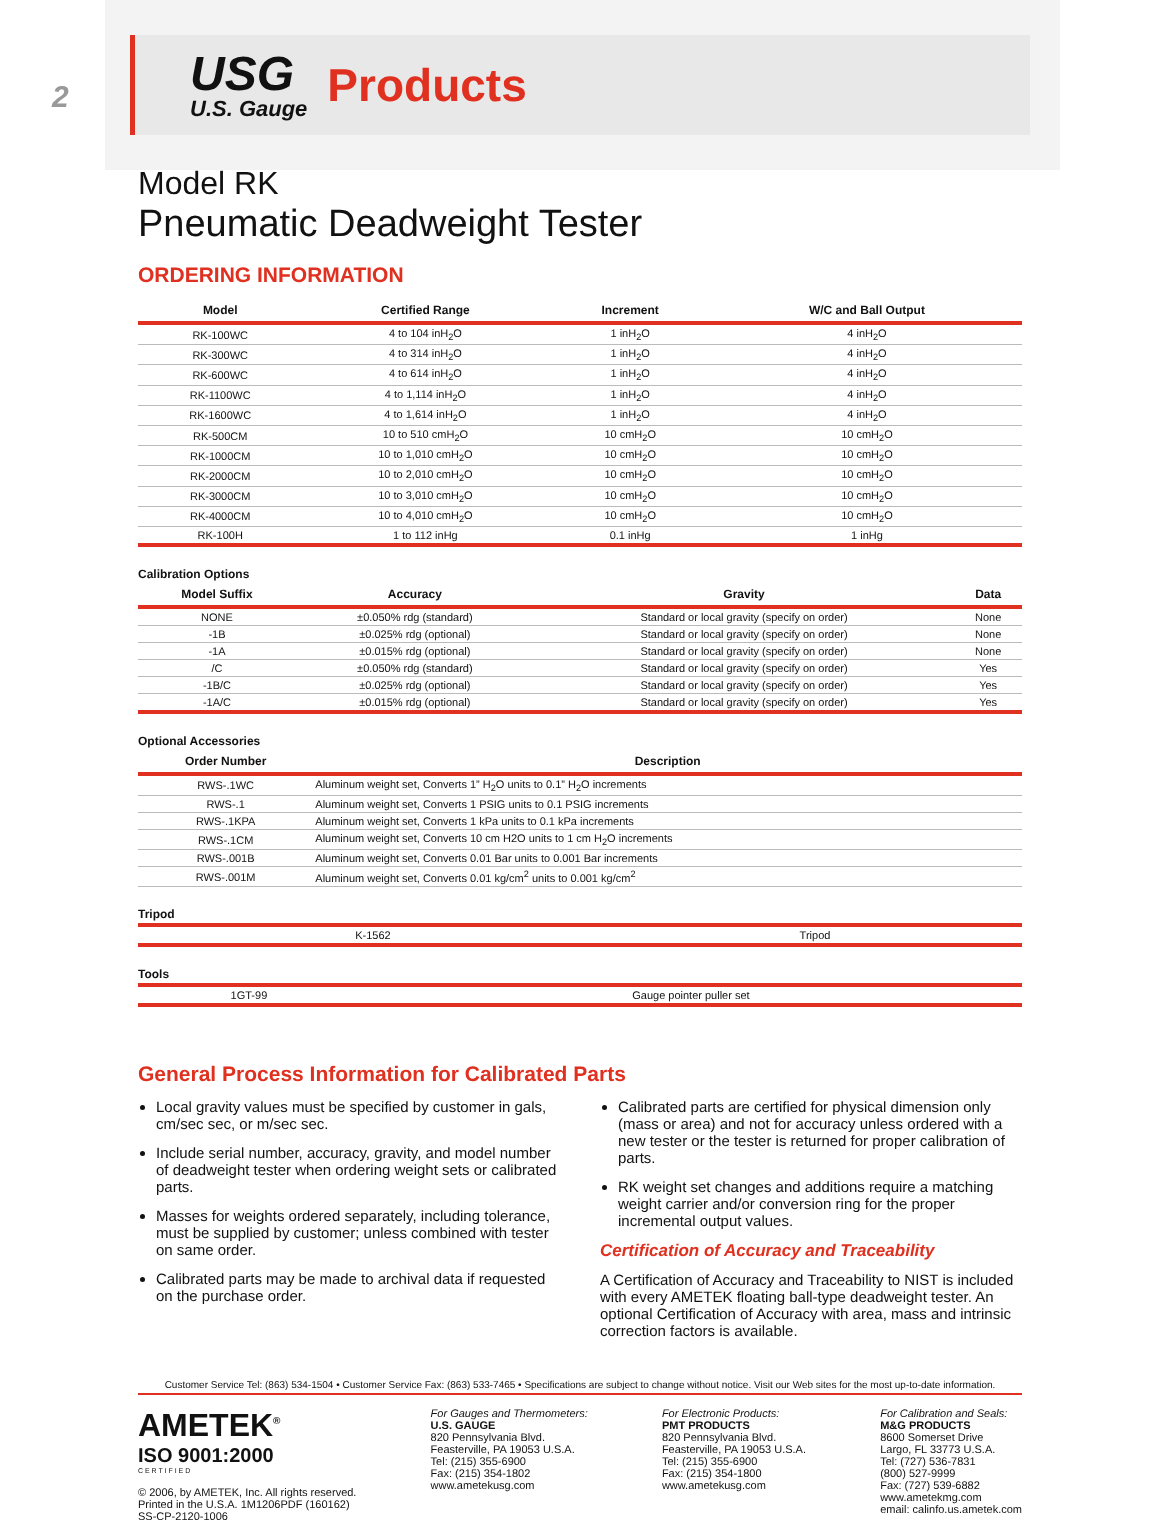2
USG
U.S. Gauge
Products
Model RK
Pneumatic Deadweight Tester
ORDERING INFORMATION
| Model | Certified Range | Increment | W/C and Ball Output |
| --- | --- | --- | --- |
| RK-100WC | 4 to 104 inH<sub>2</sub>O | 1 inH<sub>2</sub>O | 4 inH<sub>2</sub>O |
| RK-300WC | 4 to 314 inH<sub>2</sub>O | 1 inH<sub>2</sub>O | 4 inH<sub>2</sub>O |
| RK-600WC | 4 to 614 inH<sub>2</sub>O | 1 inH<sub>2</sub>O | 4 inH<sub>2</sub>O |
| RK-1100WC | 4 to 1,114 inH<sub>2</sub>O | 1 inH<sub>2</sub>O | 4 inH<sub>2</sub>O |
| RK-1600WC | 4 to 1,614 inH<sub>2</sub>O | 1 inH<sub>2</sub>O | 4 inH<sub>2</sub>O |
| RK-500CM | 10 to 510 cmH<sub>2</sub>O | 10 cmH<sub>2</sub>O | 10 cmH<sub>2</sub>O |
| RK-1000CM | 10 to 1,010 cmH<sub>2</sub>O | 10 cmH<sub>2</sub>O | 10 cmH<sub>2</sub>O |
| RK-2000CM | 10 to 2,010 cmH<sub>2</sub>O | 10 cmH<sub>2</sub>O | 10 cmH<sub>2</sub>O |
| RK-3000CM | 10 to 3,010 cmH<sub>2</sub>O | 10 cmH<sub>2</sub>O | 10 cmH<sub>2</sub>O |
| RK-4000CM | 10 to 4,010 cmH<sub>2</sub>O | 10 cmH<sub>2</sub>O | 10 cmH<sub>2</sub>O |
| RK-100H | 1 to 112 inHg | 0.1 inHg | 1 inHg |
Calibration Options
| Model Suffix | Accuracy | Gravity | Data |
| --- | --- | --- | --- |
| NONE | ±0.050% rdg (standard) | Standard or local gravity (specify on order) | None |
| -1B | ±0.025% rdg (optional) | Standard or local gravity (specify on order) | None |
| -1A | ±0.015% rdg (optional) | Standard or local gravity (specify on order) | None |
| /C | ±0.050% rdg (standard) | Standard or local gravity (specify on order) | Yes |
| -1B/C | ±0.025% rdg (optional) | Standard or local gravity (specify on order) | Yes |
| -1A/C | ±0.015% rdg (optional) | Standard or local gravity (specify on order) | Yes |
Optional Accessories
| Order Number | Description |
| --- | --- |
| RWS-.1WC | Aluminum weight set, Converts 1” H<sub>2</sub>O units to 0.1” H<sub>2</sub>O increments |
| RWS-.1 | Aluminum weight set, Converts 1 PSIG units to 0.1 PSIG increments |
| RWS-.1KPA | Aluminum weight set, Converts 1 kPa units to 0.1 kPa increments |
| RWS-.1CM | Aluminum weight set, Converts 10 cm H2O units to 1 cm H<sub>2</sub>O increments |
| RWS-.001B | Aluminum weight set, Converts 0.01 Bar units to 0.001 Bar increments |
| RWS-.001M | Aluminum weight set, Converts 0.01 kg/cm<sup>2</sup> units to 0.001 kg/cm<sup>2</sup> |
Tripod
| K-1562 | Tripod |
Tools
| 1GT-99 | Gauge pointer puller set |
General Process Information for Calibrated Parts
Local gravity values must be specified by customer in gals, cm/sec sec, or m/sec sec.
Include serial number, accuracy, gravity, and model number of deadweight tester when ordering weight sets or calibrated parts.
Masses for weights ordered separately, including tolerance, must be supplied by customer; unless combined with tester on same order.
Calibrated parts may be made to archival data if requested on the purchase order.
Calibrated parts are certified for physical dimension only (mass or area) and not for accuracy unless ordered with a new tester or the tester is returned for proper calibration of parts.
RK weight set changes and additions require a matching weight carrier and/or conversion ring for the proper incremental output values.
Certification of Accuracy and Traceability
A Certification of Accuracy and Traceability to NIST is included with every AMETEK floating ball-type deadweight tester. An optional Certification of Accuracy with area, mass and intrinsic correction factors is available.
Customer Service Tel: (863) 534-1504 • Customer Service Fax: (863) 533-7465 • Specifications are subject to change without notice. Visit our Web sites for the most up-to-date information.
AMETEK<sup>®</sup>
ISO 9001:2000
C E R T I F I E D
© 2006, by AMETEK, Inc. All rights reserved.
Printed in the U.S.A. 1M1206PDF (160162)
SS-CP-2120-1006
For Gauges and Thermometers:
U.S. GAUGE
820 Pennsylvania Blvd.
Feasterville, PA 19053 U.S.A.
Tel: (215) 355-6900
Fax: (215) 354-1802
www.ametekusg.com
For Electronic Products:
PMT PRODUCTS
820 Pennsylvania Blvd.
Feasterville, PA 19053 U.S.A.
Tel: (215) 355-6900
Fax: (215) 354-1800
www.ametekusg.com
For Calibration and Seals:
M&G PRODUCTS
8600 Somerset Drive
Largo, FL 33773 U.S.A.
Tel: (727) 536-7831
(800) 527-9999
Fax: (727) 539-6882
www.ametekmg.com
email: calinfo.us.ametek.com